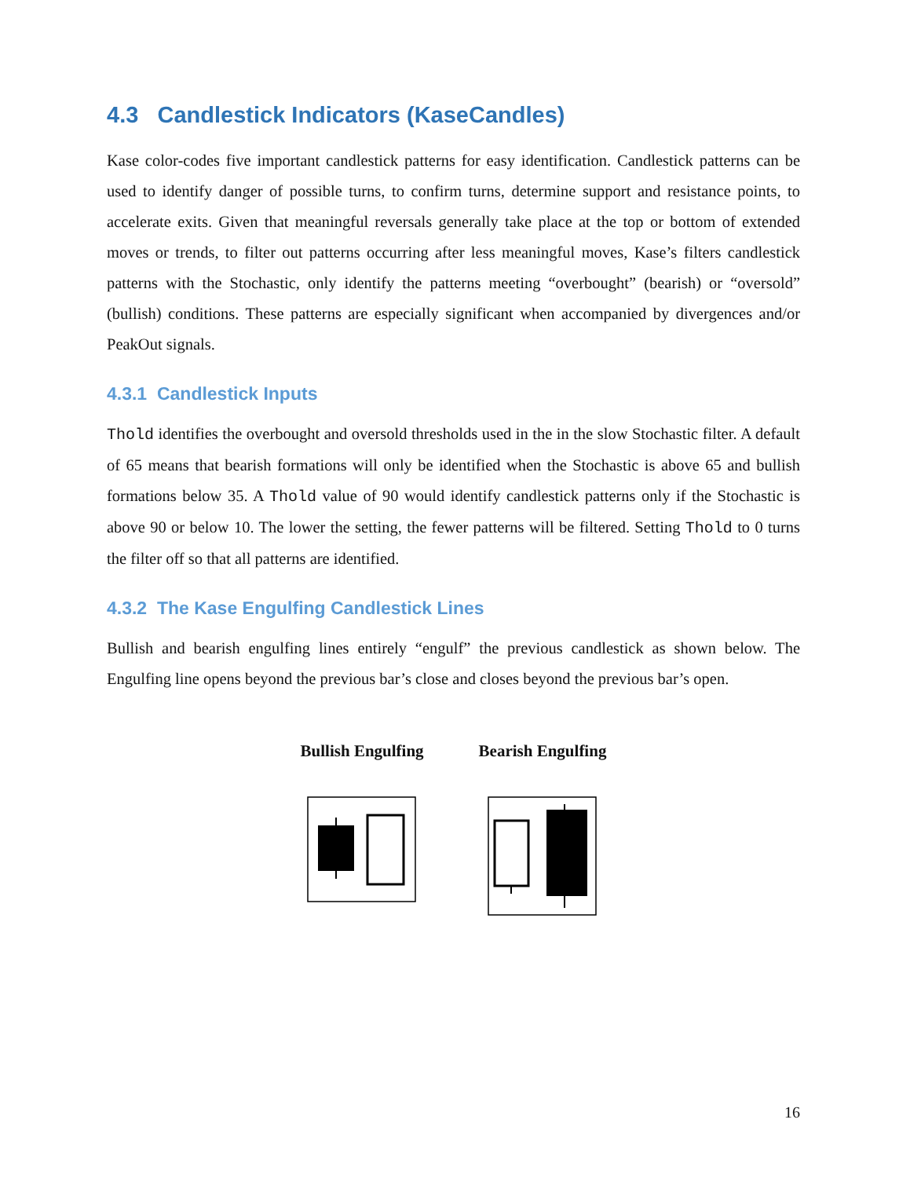4.3 Candlestick Indicators (KaseCandles)
Kase color-codes five important candlestick patterns for easy identification. Candlestick patterns can be used to identify danger of possible turns, to confirm turns, determine support and resistance points, to accelerate exits. Given that meaningful reversals generally take place at the top or bottom of extended moves or trends, to filter out patterns occurring after less meaningful moves, Kase’s filters candlestick patterns with the Stochastic, only identify the patterns meeting “overbought” (bearish) or “oversold” (bullish) conditions. These patterns are especially significant when accompanied by divergences and/or PeakOut signals.
4.3.1 Candlestick Inputs
Thold identifies the overbought and oversold thresholds used in the in the slow Stochastic filter. A default of 65 means that bearish formations will only be identified when the Stochastic is above 65 and bullish formations below 35. A Thold value of 90 would identify candlestick patterns only if the Stochastic is above 90 or below 10. The lower the setting, the fewer patterns will be filtered. Setting Thold to 0 turns the filter off so that all patterns are identified.
4.3.2 The Kase Engulfing Candlestick Lines
Bullish and bearish engulfing lines entirely “engulf” the previous candlestick as shown below. The Engulfing line opens beyond the previous bar’s close and closes beyond the previous bar’s open.
Bullish Engulfing Bearish Engulfing
16